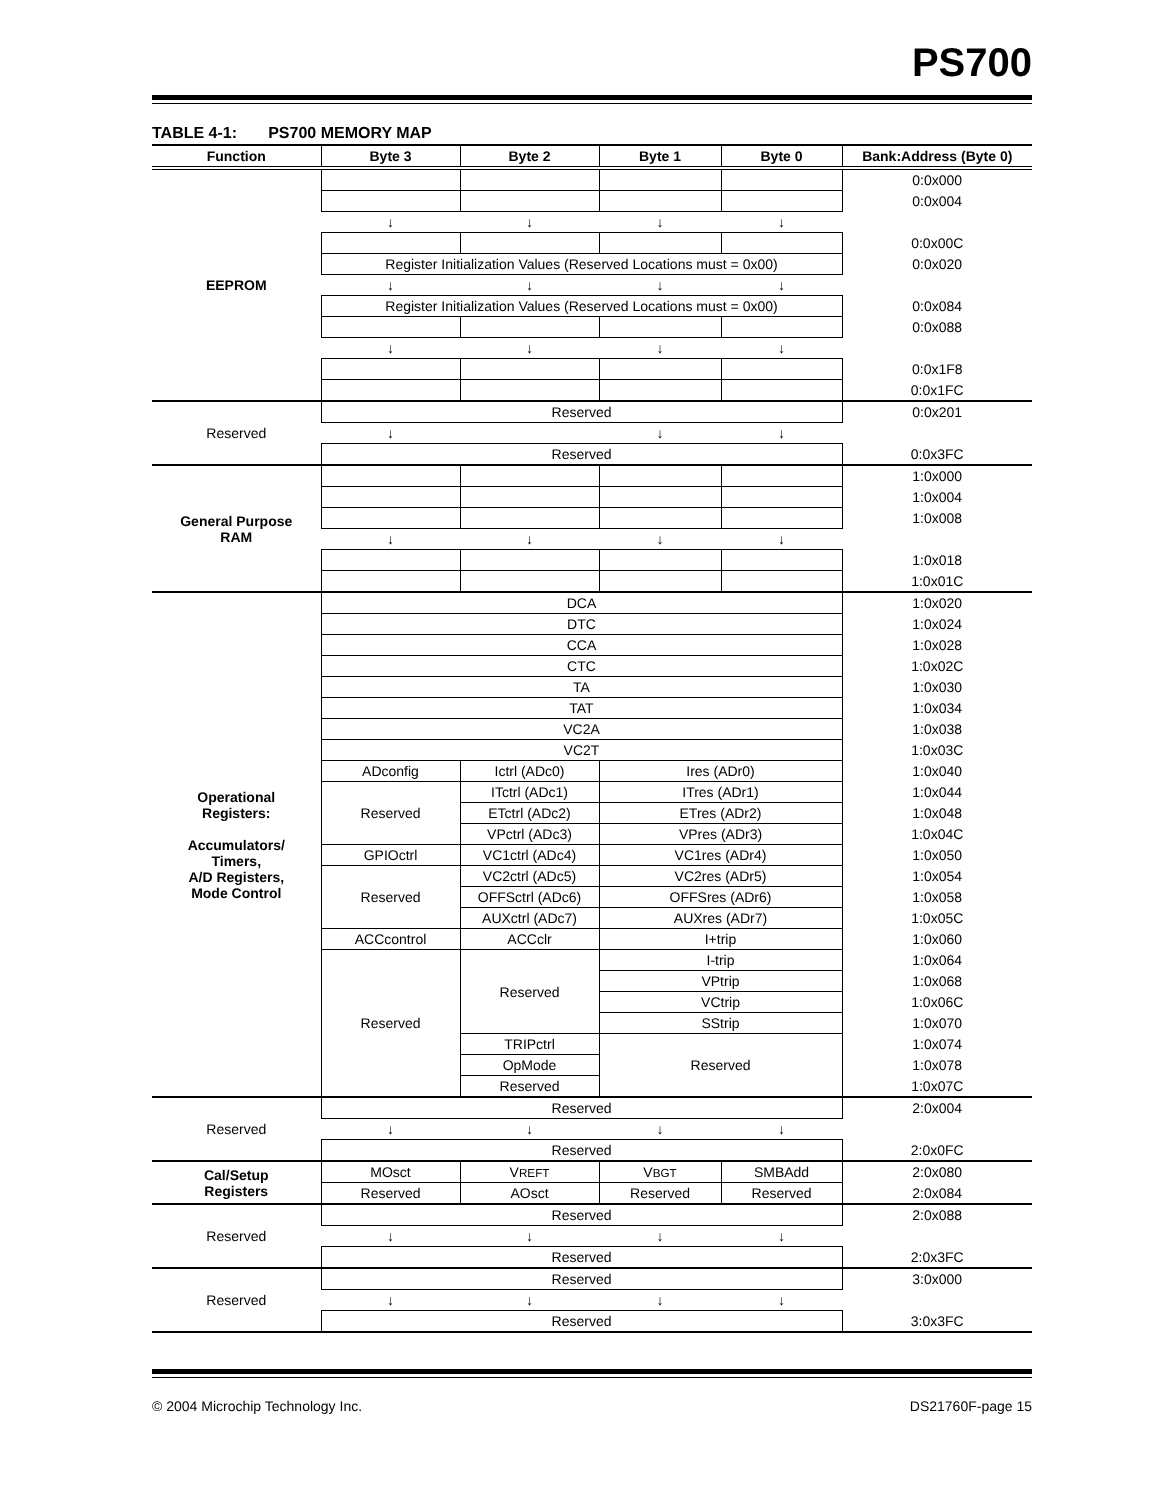PS700
TABLE 4-1: PS700 MEMORY MAP
| Function | Byte 3 | Byte 2 | Byte 1 | Byte 0 | Bank:Address (Byte 0) |
| --- | --- | --- | --- | --- | --- |
| EEPROM | | | | | 0:0x000 |
| | | | | | 0:0x004 |
| | ↓ | ↓ | ↓ | ↓ | |
| | | | | | 0:0x00C |
| | Register Initialization Values (Reserved Locations must = 0x00) | | | | 0:0x020 |
| | ↓ | ↓ | ↓ | ↓ | |
| | Register Initialization Values (Reserved Locations must = 0x00) | | | | 0:0x084 |
| | | | | | 0:0x088 |
| | ↓ | ↓ | ↓ | ↓ | |
| | | | | | 0:0x1F8 |
| | | | | | 0:0x1FC |
| Reserved | Reserved | | | | 0:0x201 |
| | ↓ | | ↓ | ↓ | |
| | Reserved | | | | 0:0x3FC |
| General Purpose RAM | | | | | 1:0x000 |
| | | | | | 1:0x004 |
| | | | | | 1:0x008 |
| | ↓ | ↓ | ↓ | ↓ | |
| | | | | | 1:0x018 |
| | | | | | 1:0x01C |
| Operational Registers: Accumulators/ Timers, A/D Registers, Mode Control | DCA | | | | 1:0x020 |
| | DTC | | | | 1:0x024 |
| | CCA | | | | 1:0x028 |
| | CTC | | | | 1:0x02C |
| | TA | | | | 1:0x030 |
| | TAT | | | | 1:0x034 |
| | VC2A | | | | 1:0x038 |
| | VC2T | | | | 1:0x03C |
| | ADconfig | Ictrl (ADc0) | Ires (ADr0) | | 1:0x040 |
| | Reserved | ITctrl (ADc1) | ITres (ADr1) | | 1:0x044 |
| | | ETctrl (ADc2) | ETres (ADr2) | | 1:0x048 |
| | | VPctrl (ADc3) | VPres (ADr3) | | 1:0x04C |
| | GPIOctrl | VC1ctrl (ADc4) | VC1res (ADr4) | | 1:0x050 |
| | Reserved | VC2ctrl (ADc5) | VC2res (ADr5) | | 1:0x054 |
| | | OFFSctrl (ADc6) | OFFSres (ADr6) | | 1:0x058 |
| | | AUXctrl (ADc7) | AUXres (ADr7) | | 1:0x05C |
| | ACCcontrol | ACCclr | I+trip | | 1:0x060 |
| | Reserved | Reserved | I-trip | | 1:0x064 |
| | | | VPtrip | | 1:0x068 |
| | | | VCtrip | | 1:0x06C |
| | | | SStrip | | 1:0x070 |
| | | TRIPctrl | Reserved | | 1:0x074 |
| | | OpMode | | | 1:0x078 |
| | | Reserved | | | 1:0x07C |
| Reserved | Reserved | | | | 2:0x004 |
| | ↓ | ↓ | ↓ | ↓ | |
| | Reserved | | | | 2:0x0FC |
| Cal/Setup Registers | MOsct | V REFT | V BGT | SMBAdd | 2:0x080 |
| | Reserved | AOsct | Reserved | Reserved | 2:0x084 |
| Reserved | Reserved | | | | 2:0x088 |
| | ↓ | ↓ | ↓ | ↓ | |
| | Reserved | | | | 2:0x3FC |
| Reserved | Reserved | | | | 3:0x000 |
| | ↓ | ↓ | ↓ | ↓ | |
| | Reserved | | | | 3:0x3FC |
© 2004 Microchip Technology Inc. DS21760F-page 15